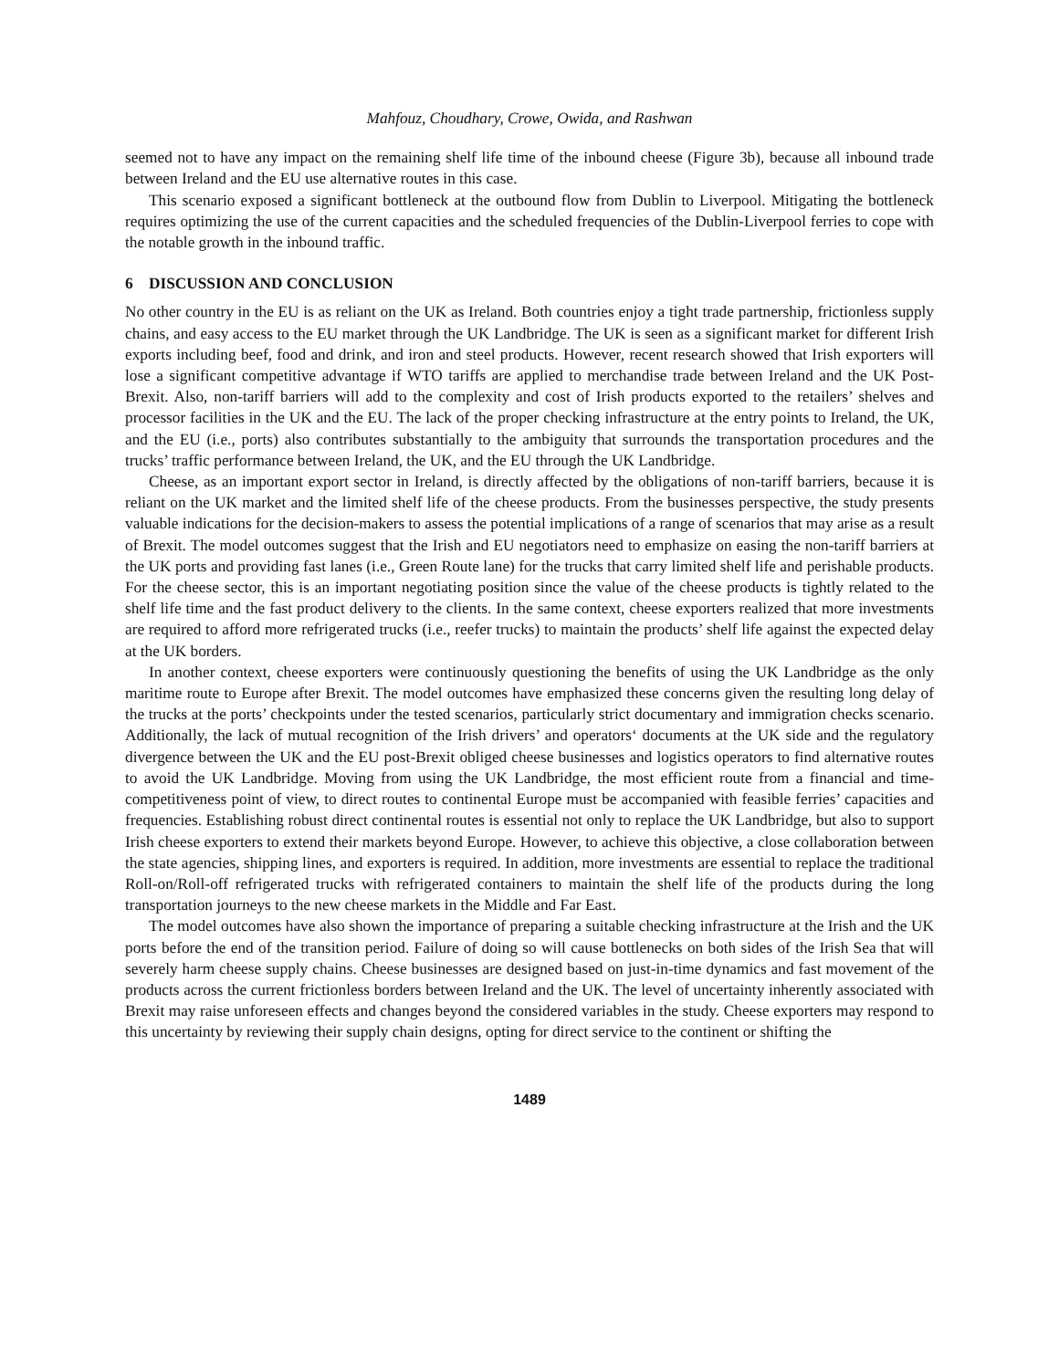Mahfouz, Choudhary, Crowe, Owida, and Rashwan
seemed not to have any impact on the remaining shelf life time of the inbound cheese (Figure 3b), because all inbound trade between Ireland and the EU use alternative routes in this case.
This scenario exposed a significant bottleneck at the outbound flow from Dublin to Liverpool. Mitigating the bottleneck requires optimizing the use of the current capacities and the scheduled frequencies of the Dublin-Liverpool ferries to cope with the notable growth in the inbound traffic.
6 DISCUSSION AND CONCLUSION
No other country in the EU is as reliant on the UK as Ireland. Both countries enjoy a tight trade partnership, frictionless supply chains, and easy access to the EU market through the UK Landbridge. The UK is seen as a significant market for different Irish exports including beef, food and drink, and iron and steel products. However, recent research showed that Irish exporters will lose a significant competitive advantage if WTO tariffs are applied to merchandise trade between Ireland and the UK Post-Brexit. Also, non-tariff barriers will add to the complexity and cost of Irish products exported to the retailers’ shelves and processor facilities in the UK and the EU. The lack of the proper checking infrastructure at the entry points to Ireland, the UK, and the EU (i.e., ports) also contributes substantially to the ambiguity that surrounds the transportation procedures and the trucks’ traffic performance between Ireland, the UK, and the EU through the UK Landbridge.
Cheese, as an important export sector in Ireland, is directly affected by the obligations of non-tariff barriers, because it is reliant on the UK market and the limited shelf life of the cheese products. From the businesses perspective, the study presents valuable indications for the decision-makers to assess the potential implications of a range of scenarios that may arise as a result of Brexit. The model outcomes suggest that the Irish and EU negotiators need to emphasize on easing the non-tariff barriers at the UK ports and providing fast lanes (i.e., Green Route lane) for the trucks that carry limited shelf life and perishable products. For the cheese sector, this is an important negotiating position since the value of the cheese products is tightly related to the shelf life time and the fast product delivery to the clients. In the same context, cheese exporters realized that more investments are required to afford more refrigerated trucks (i.e., reefer trucks) to maintain the products’ shelf life against the expected delay at the UK borders.
In another context, cheese exporters were continuously questioning the benefits of using the UK Landbridge as the only maritime route to Europe after Brexit. The model outcomes have emphasized these concerns given the resulting long delay of the trucks at the ports’ checkpoints under the tested scenarios, particularly strict documentary and immigration checks scenario. Additionally, the lack of mutual recognition of the Irish drivers’ and operators‘ documents at the UK side and the regulatory divergence between the UK and the EU post-Brexit obliged cheese businesses and logistics operators to find alternative routes to avoid the UK Landbridge. Moving from using the UK Landbridge, the most efficient route from a financial and time-competitiveness point of view, to direct routes to continental Europe must be accompanied with feasible ferries’ capacities and frequencies. Establishing robust direct continental routes is essential not only to replace the UK Landbridge, but also to support Irish cheese exporters to extend their markets beyond Europe. However, to achieve this objective, a close collaboration between the state agencies, shipping lines, and exporters is required. In addition, more investments are essential to replace the traditional Roll-on/Roll-off refrigerated trucks with refrigerated containers to maintain the shelf life of the products during the long transportation journeys to the new cheese markets in the Middle and Far East.
The model outcomes have also shown the importance of preparing a suitable checking infrastructure at the Irish and the UK ports before the end of the transition period. Failure of doing so will cause bottlenecks on both sides of the Irish Sea that will severely harm cheese supply chains. Cheese businesses are designed based on just-in-time dynamics and fast movement of the products across the current frictionless borders between Ireland and the UK. The level of uncertainty inherently associated with Brexit may raise unforeseen effects and changes beyond the considered variables in the study. Cheese exporters may respond to this uncertainty by reviewing their supply chain designs, opting for direct service to the continent or shifting the
1489